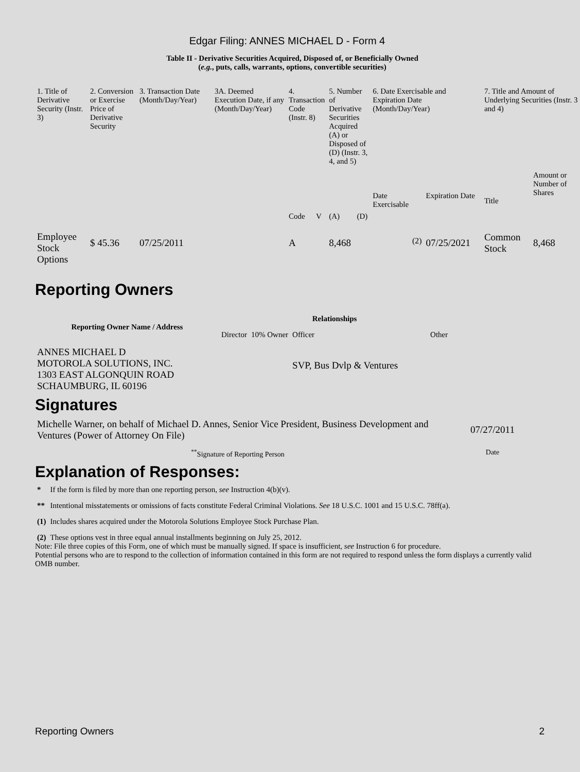Edgar Filing: ANNES MICHAEL D - Form 4
Table II - Derivative Securities Acquired, Disposed of, or Beneficially Owned
(e.g., puts, calls, warrants, options, convertible securities)
| 1. Title of Derivative Security (Instr. 3) | 2. Conversion or Exercise Price of Derivative Security | 3. Transaction Date (Month/Day/Year) | 3A. Deemed Execution Date, if any (Month/Day/Year) | 4. Transaction Code (Instr. 8) | | 5. Number of Derivative Securities Acquired (A) or Disposed of (D) (Instr. 3, 4, and 5) | | 6. Date Exercisable and Expiration Date (Month/Day/Year) | | 7. Title and Amount of Underlying Securities (Instr. 3 and 4) | |
| --- | --- | --- | --- | --- | --- | --- | --- | --- | --- | --- | --- |
| | | | | Code | V | (A) | (D) | Date Exercisable | Expiration Date | Title | Amount or Number of Shares |
| Employee Stock Options | $ 45.36 | 07/25/2011 | | A | | 8,468 | | <sup>(2)</sup> | 07/25/2021 | Common Stock | 8,468 |
Reporting Owners
| Reporting Owner Name / Address | Relationships | | | |
| --- | --- | --- | --- | --- |
| | Director | 10% Owner | Officer | Other |
| ANNES MICHAEL D MOTOROLA SOLUTIONS, INC. 1303 EAST ALGONQUIN ROAD SCHAUMBURG, IL 60196 | | | SVP, Bus Dvlp & Ventures | |
Signatures
| Michelle Warner, on behalf of Michael D. Annes, Senior Vice President, Business Development and Ventures (Power of Attorney On File) | 07/27/2011 |
| <sup>**</sup> Signature of Reporting Person | Date |
Explanation of Responses:
| * | If the form is filed by more than one reporting person, see Instruction 4(b)(v). |
| ** | Intentional misstatements or omissions of facts constitute Federal Criminal Violations. See 18 U.S.C. 1001 and 15 U.S.C. 78ff(a). |
| (1) | Includes shares acquired under the Motorola Solutions Employee Stock Purchase Plan. |
| (2) | These options vest in three equal annual installments beginning on July 25, 2012. |
Note: File three copies of this Form, one of which must be manually signed. If space is insufficient, see Instruction 6 for procedure.
Potential persons who are to respond to the collection of information contained in this form are not required to respond unless the form displays a currently valid OMB number.
Reporting Owners 2